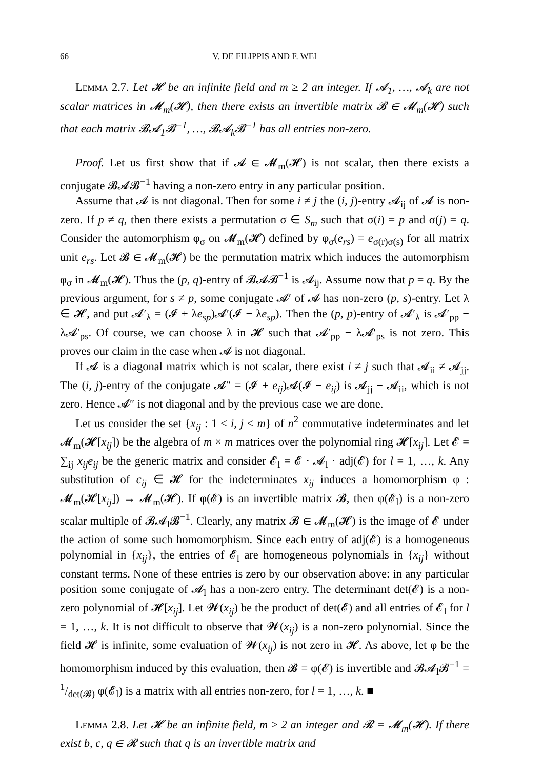66 V. DE FILIPPIS AND F. WEI
Lemma 2.7. Let 𝓗 be an infinite field and m ≥ 2 an integer. If 𝓐<sub>1</sub>, …, 𝓐<sub>k</sub> are not scalar matrices in 𝓜<sub>m</sub>(𝓗), then there exists an invertible matrix 𝓑 ∈ 𝓜<sub>m</sub>(𝓗) such that each matrix 𝓑𝓐<sub>1</sub>𝓑<sup>−1</sup>, …, 𝓑𝓐<sub>k</sub>𝓑<sup>−1</sup> has all entries non-zero.
Proof. Let us first show that if 𝓐 ∈ 𝓜<sub>m</sub>(𝓗) is not scalar, then there exists a conjugate 𝓑𝓐𝓑<sup>−1</sup> having a non-zero entry in any particular position.
Assume that 𝓐 is not diagonal. Then for some i ≠ j the (i, j)-entry 𝓐<sub>ij</sub> of 𝓐 is non-zero. If p ≠ q, then there exists a permutation σ ∈ S<sub>m</sub> such that σ(i) = p and σ(j) = q. Consider the automorphism φ<sub>σ</sub> on 𝓜<sub>m</sub>(𝓗) defined by φ<sub>σ</sub>(e<sub>rs</sub>) = e<sub>σ(r)σ(s)</sub> for all matrix unit e<sub>rs</sub>. Let 𝓑 ∈ 𝓜<sub>m</sub>(𝓗) be the permutation matrix which induces the automorphism φ<sub>σ</sub> in 𝓜<sub>m</sub>(𝓗). Thus the (p, q)-entry of 𝓑𝓐𝓑<sup>−1</sup> is 𝓐<sub>ij</sub>. Assume now that p = q. By the previous argument, for s ≠ p, some conjugate 𝓐′ of 𝓐 has non-zero (p, s)-entry. Let λ ∈ 𝓗, and put 𝓐′<sub>λ</sub> = (𝓘 + λe<sub>sp</sub>)𝓐′(𝓘 − λe<sub>sp</sub>). Then the (p, p)-entry of 𝓐′<sub>λ</sub> is 𝓐′<sub>pp</sub> − λ𝓐′<sub>ps</sub>. Of course, we can choose λ in 𝓗 such that 𝓐′<sub>pp</sub> − λ𝓐′<sub>ps</sub> is not zero. This proves our claim in the case when 𝓐 is not diagonal.
If 𝓐 is a diagonal matrix which is not scalar, there exist i ≠ j such that 𝓐<sub>ii</sub> ≠ 𝓐<sub>jj</sub>. The (i, j)-entry of the conjugate 𝓐″ = (𝓘 + e<sub>ij</sub>)𝓐(𝓘 − e<sub>ij</sub>) is 𝓐<sub>jj</sub> − 𝓐<sub>ii</sub>, which is not zero. Hence 𝓐″ is not diagonal and by the previous case we are done.
Let us consider the set {x<sub>ij</sub> : 1 ≤ i, j ≤ m} of n<sup>2</sup> commutative indeterminates and let 𝓜<sub>m</sub>(𝓗[x<sub>ij</sub>]) be the algebra of m × m matrices over the polynomial ring 𝓗[x<sub>ij</sub>]. Let 𝓔 = ∑<sub>ij</sub> x<sub>ij</sub>e<sub>ij</sub> be the generic matrix and consider 𝓔<sub>l</sub> = 𝓔 · 𝓐<sub>l</sub> · adj(𝓔) for l = 1, …, k. Any substitution of c<sub>ij</sub> ∈ 𝓗 for the indeterminates x<sub>ij</sub> induces a homomorphism φ : 𝓜<sub>m</sub>(𝓗[x<sub>ij</sub>]) → 𝓜<sub>m</sub>(𝓗). If φ(𝓔) is an invertible matrix 𝓑, then φ(𝓔<sub>l</sub>) is a non-zero scalar multiple of 𝓑𝓐<sub>l</sub>𝓑<sup>−1</sup>. Clearly, any matrix 𝓑 ∈ 𝓜<sub>m</sub>(𝓗) is the image of 𝓔 under the action of some such homomorphism. Since each entry of adj(𝓔) is a homogeneous polynomial in {x<sub>ij</sub>}, the entries of 𝓔<sub>l</sub> are homogeneous polynomials in {x<sub>ij</sub>} without constant terms. None of these entries is zero by our observation above: in any particular position some conjugate of 𝓐<sub>l</sub> has a non-zero entry. The determinant det(𝓔) is a non-zero polynomial of 𝓗[x<sub>ij</sub>]. Let 𝓦(x<sub>ij</sub>) be the product of det(𝓔) and all entries of 𝓔<sub>l</sub> for l = 1, …, k. It is not difficult to observe that 𝓦(x<sub>ij</sub>) is a non-zero polynomial. Since the field 𝓗 is infinite, some evaluation of 𝓦(x<sub>ij</sub>) is not zero in 𝓗. As above, let φ be the homomorphism induced by this evaluation, then 𝓑 = φ(𝓔) is invertible and 𝓑𝓐<sub>l</sub>𝓑<sup>−1</sup> = 1/det(𝓑) φ(𝓔<sub>l</sub>) is a matrix with all entries non-zero, for l = 1, …, k. ■
Lemma 2.8. Let 𝓗 be an infinite field, m ≥ 2 an integer and 𝓡 = 𝓜<sub>m</sub>(𝓗). If there exist b, c, q ∈ 𝓡 such that q is an invertible matrix and